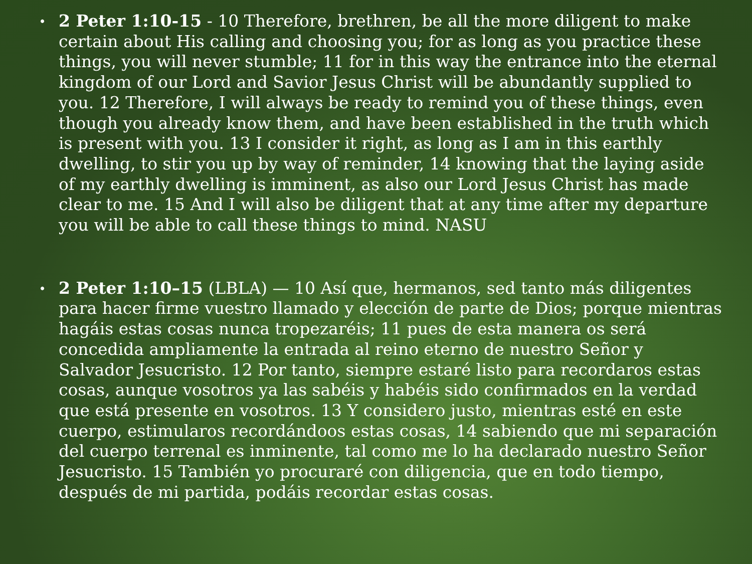• 2 Peter 1:10-15 - 10 Therefore, brethren, be all the more diligent to make certain about His calling and choosing you; for as long as you practice these things, you will never stumble; 11 for in this way the entrance into the eternal kingdom of our Lord and Savior Jesus Christ will be abundantly supplied to you. 12 Therefore, I will always be ready to remind you of these things, even though you already know them, and have been established in the truth which is present with you. 13 I consider it right, as long as I am in this earthly dwelling, to stir you up by way of reminder, 14 knowing that the laying aside of my earthly dwelling is imminent, as also our Lord Jesus Christ has made clear to me. 15 And I will also be diligent that at any time after my departure you will be able to call these things to mind. NASU
• 2 Peter 1:10–15 (LBLA) — 10 Así que, hermanos, sed tanto más diligentes para hacer firme vuestro llamado y elección de parte de Dios; porque mientras hagáis estas cosas nunca tropezaréis; 11 pues de esta manera os será concedida ampliamente la entrada al reino eterno de nuestro Señor y Salvador Jesucristo. 12 Por tanto, siempre estaré listo para recordaros estas cosas, aunque vosotros ya las sabéis y habéis sido confirmados en la verdad que está presente en vosotros. 13 Y considero justo, mientras esté en este cuerpo, estimularos recordándoos estas cosas, 14 sabiendo que mi separación del cuerpo terrenal es inminente, tal como me lo ha declarado nuestro Señor Jesucristo. 15 También yo procuraré con diligencia, que en todo tiempo, después de mi partida, podáis recordar estas cosas.